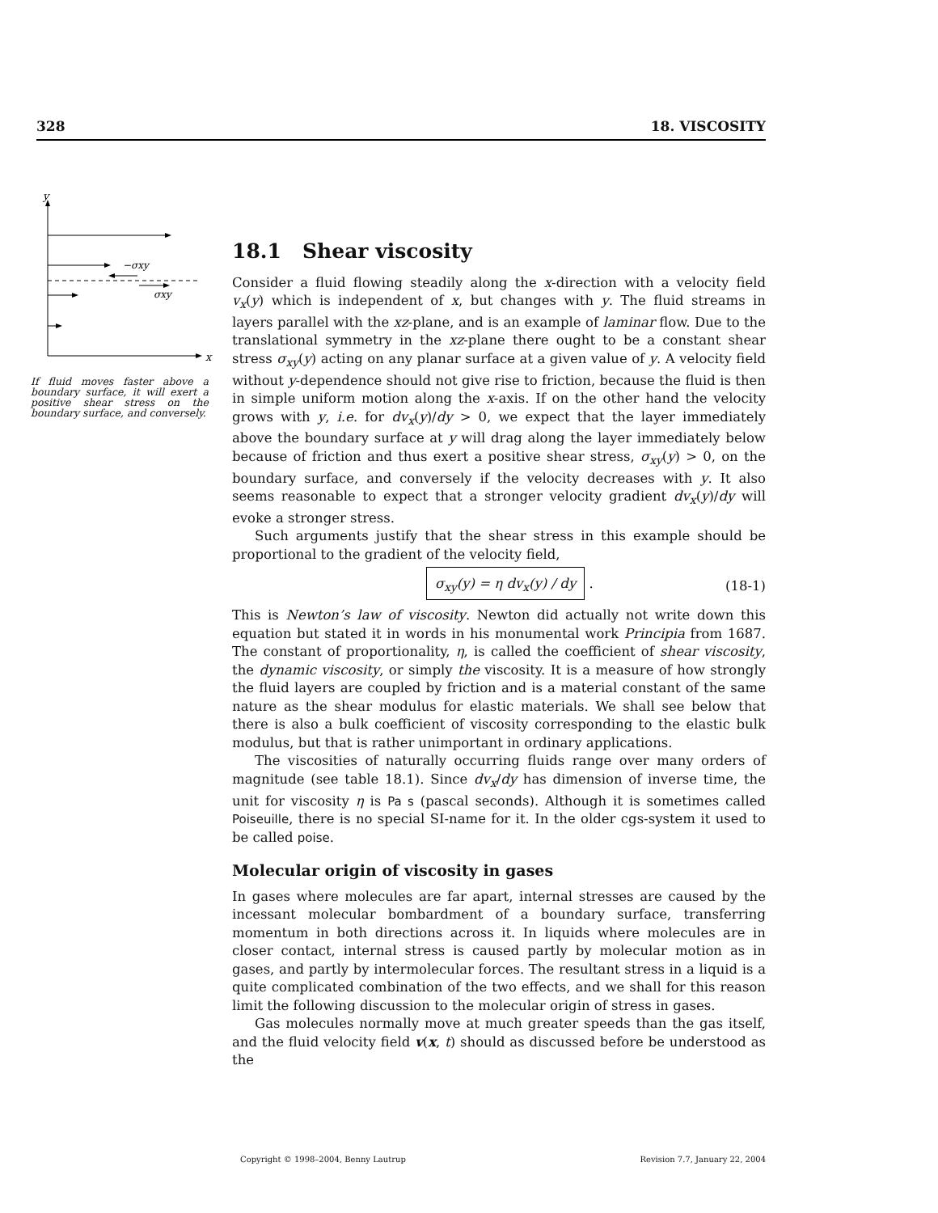328 18. VISCOSITY
y
x
−σxy
σxy
If fluid moves faster above a boundary surface, it will exert a positive shear stress on the boundary surface, and conversely.
18.1 Shear viscosity
Consider a fluid flowing steadily along the x-direction with a velocity field v<sub>x</sub>(y) which is independent of x, but changes with y. The fluid streams in layers parallel with the xz-plane, and is an example of laminar flow. Due to the translational symmetry in the xz-plane there ought to be a constant shear stress σ<sub>xy</sub>(y) acting on any planar surface at a given value of y. A velocity field without y-dependence should not give rise to friction, because the fluid is then in simple uniform motion along the x-axis. If on the other hand the velocity grows with y, i.e. for dv<sub>x</sub>(y)/dy > 0, we expect that the layer immediately above the boundary surface at y will drag along the layer immediately below because of friction and thus exert a positive shear stress, σ<sub>xy</sub>(y) > 0, on the boundary surface, and conversely if the velocity decreases with y. It also seems reasonable to expect that a stronger velocity gradient dv<sub>x</sub>(y)/dy will evoke a stronger stress.
Such arguments justify that the shear stress in this example should be proportional to the gradient of the velocity field,
σ<sub>xy</sub>(y) = η dv<sub>x</sub>(y) / dy . (18-1)
This is Newton’s law of viscosity. Newton did actually not write down this equation but stated it in words in his monumental work Principia from 1687. The constant of proportionality, η, is called the coefficient of shear viscosity, the dynamic viscosity, or simply the viscosity. It is a measure of how strongly the fluid layers are coupled by friction and is a material constant of the same nature as the shear modulus for elastic materials. We shall see below that there is also a bulk coefficient of viscosity corresponding to the elastic bulk modulus, but that is rather unimportant in ordinary applications.
The viscosities of naturally occurring fluids range over many orders of magnitude (see table 18.1). Since dv<sub>x</sub>/dy has dimension of inverse time, the unit for viscosity η is Pa s (pascal seconds). Although it is sometimes called Poiseuille, there is no special SI-name for it. In the older cgs-system it used to be called poise.
Molecular origin of viscosity in gases
In gases where molecules are far apart, internal stresses are caused by the incessant molecular bombardment of a boundary surface, transferring momentum in both directions across it. In liquids where molecules are in closer contact, internal stress is caused partly by molecular motion as in gases, and partly by intermolecular forces. The resultant stress in a liquid is a quite complicated combination of the two effects, and we shall for this reason limit the following discussion to the molecular origin of stress in gases.
Gas molecules normally move at much greater speeds than the gas itself, and the fluid velocity field v(x, t) should as discussed before be understood as the
Copyright © 1998–2004, Benny Lautrup Revision 7.7, January 22, 2004